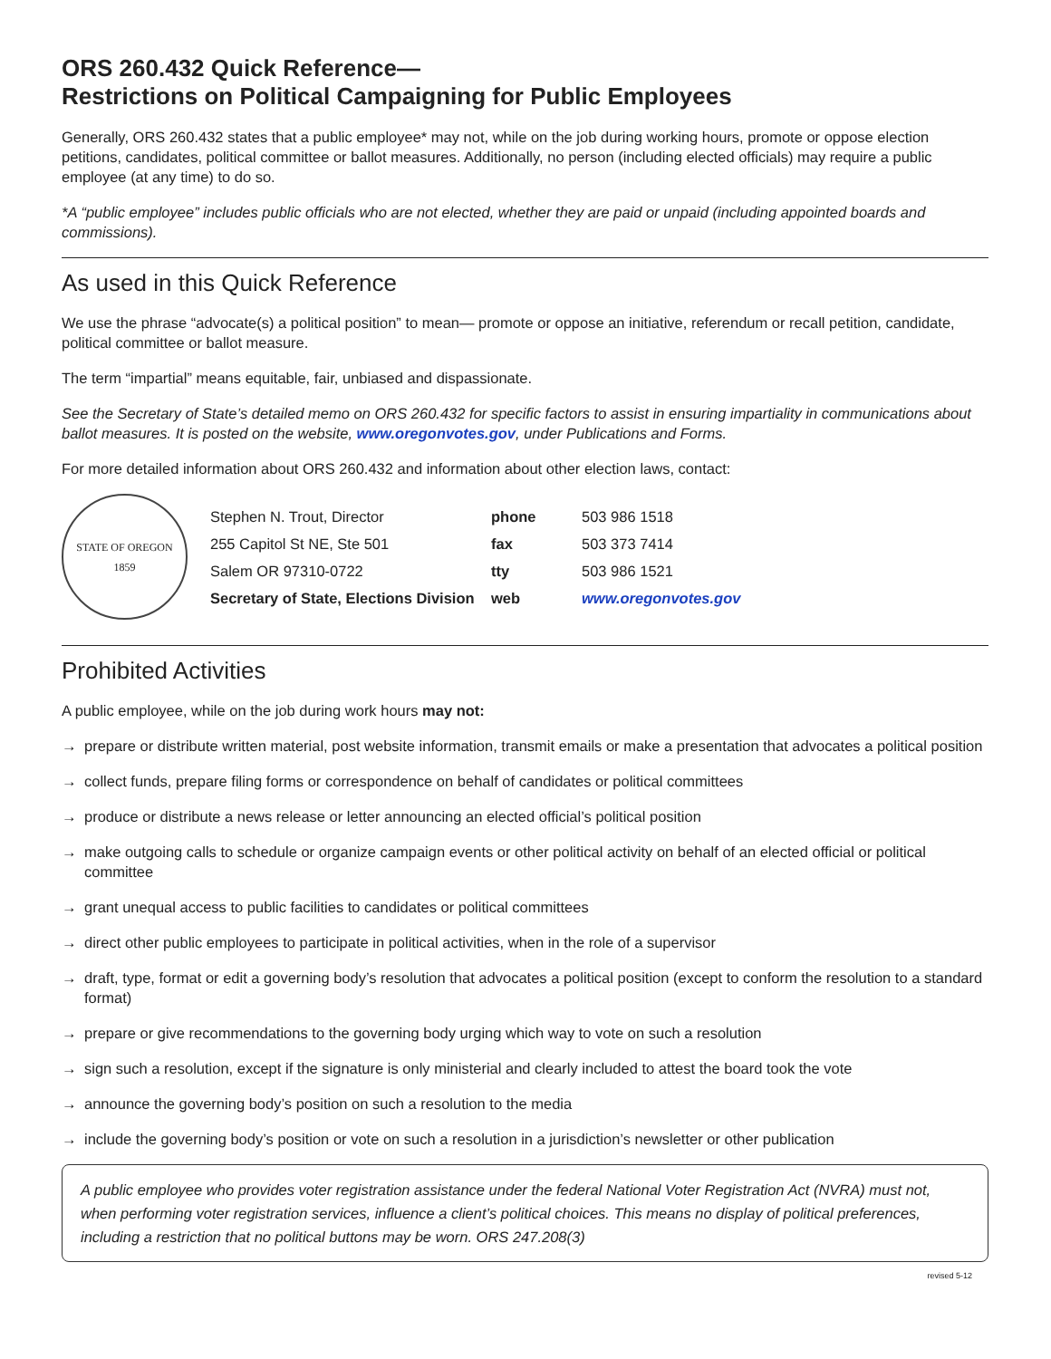ORS 260.432 Quick Reference—
Restrictions on Political Campaigning for Public Employees
Generally, ORS 260.432 states that a public employee* may not, while on the job during working hours, promote or oppose election petitions, candidates, political committee or ballot measures. Additionally, no person (including elected officials) may require a public employee (at any time) to do so.
*A “public employee” includes public officials who are not elected, whether they are paid or unpaid (including appointed boards and commissions).
As used in this Quick Reference
We use the phrase “advocate(s) a political position” to mean— promote or oppose an initiative, referendum or recall petition, candidate, political committee or ballot measure.
The term “impartial” means equitable, fair, unbiased and dispassionate.
See the Secretary of State’s detailed memo on ORS 260.432 for specific factors to assist in ensuring impartiality in communications about ballot measures. It is posted on the website, www.oregonvotes.gov, under Publications and Forms.
For more detailed information about ORS 260.432 and information about other election laws, contact:
STATE OF OREGON
1859
| Stephen N. Trout, Director | phone | 503 986 1518 |
| 255 Capitol St NE, Ste 501 | fax | 503 373 7414 |
| Salem OR 97310-0722 | tty | 503 986 1521 |
| Secretary of State, Elections Division | web | www.oregonvotes.gov |
Prohibited Activities
A public employee, while on the job during work hours may not:
→ prepare or distribute written material, post website information, transmit emails or make a presentation that advocates a political position
→ collect funds, prepare filing forms or correspondence on behalf of candidates or political committees
→ produce or distribute a news release or letter announcing an elected official’s political position
→ make outgoing calls to schedule or organize campaign events or other political activity on behalf of an elected official or political committee
→ grant unequal access to public facilities to candidates or political committees
→ direct other public employees to participate in political activities, when in the role of a supervisor
→ draft, type, format or edit a governing body’s resolution that advocates a political position (except to conform the resolution to a standard format)
→ prepare or give recommendations to the governing body urging which way to vote on such a resolution
→ sign such a resolution, except if the signature is only ministerial and clearly included to attest the board took the vote
→ announce the governing body’s position on such a resolution to the media
→ include the governing body’s position or vote on such a resolution in a jurisdiction’s newsletter or other publication
A public employee who provides voter registration assistance under the federal National Voter Registration Act (NVRA) must not, when performing voter registration services, influence a client’s political choices. This means no display of political preferences, including a restriction that no political buttons may be worn. ORS 247.208(3)
revised 5-12